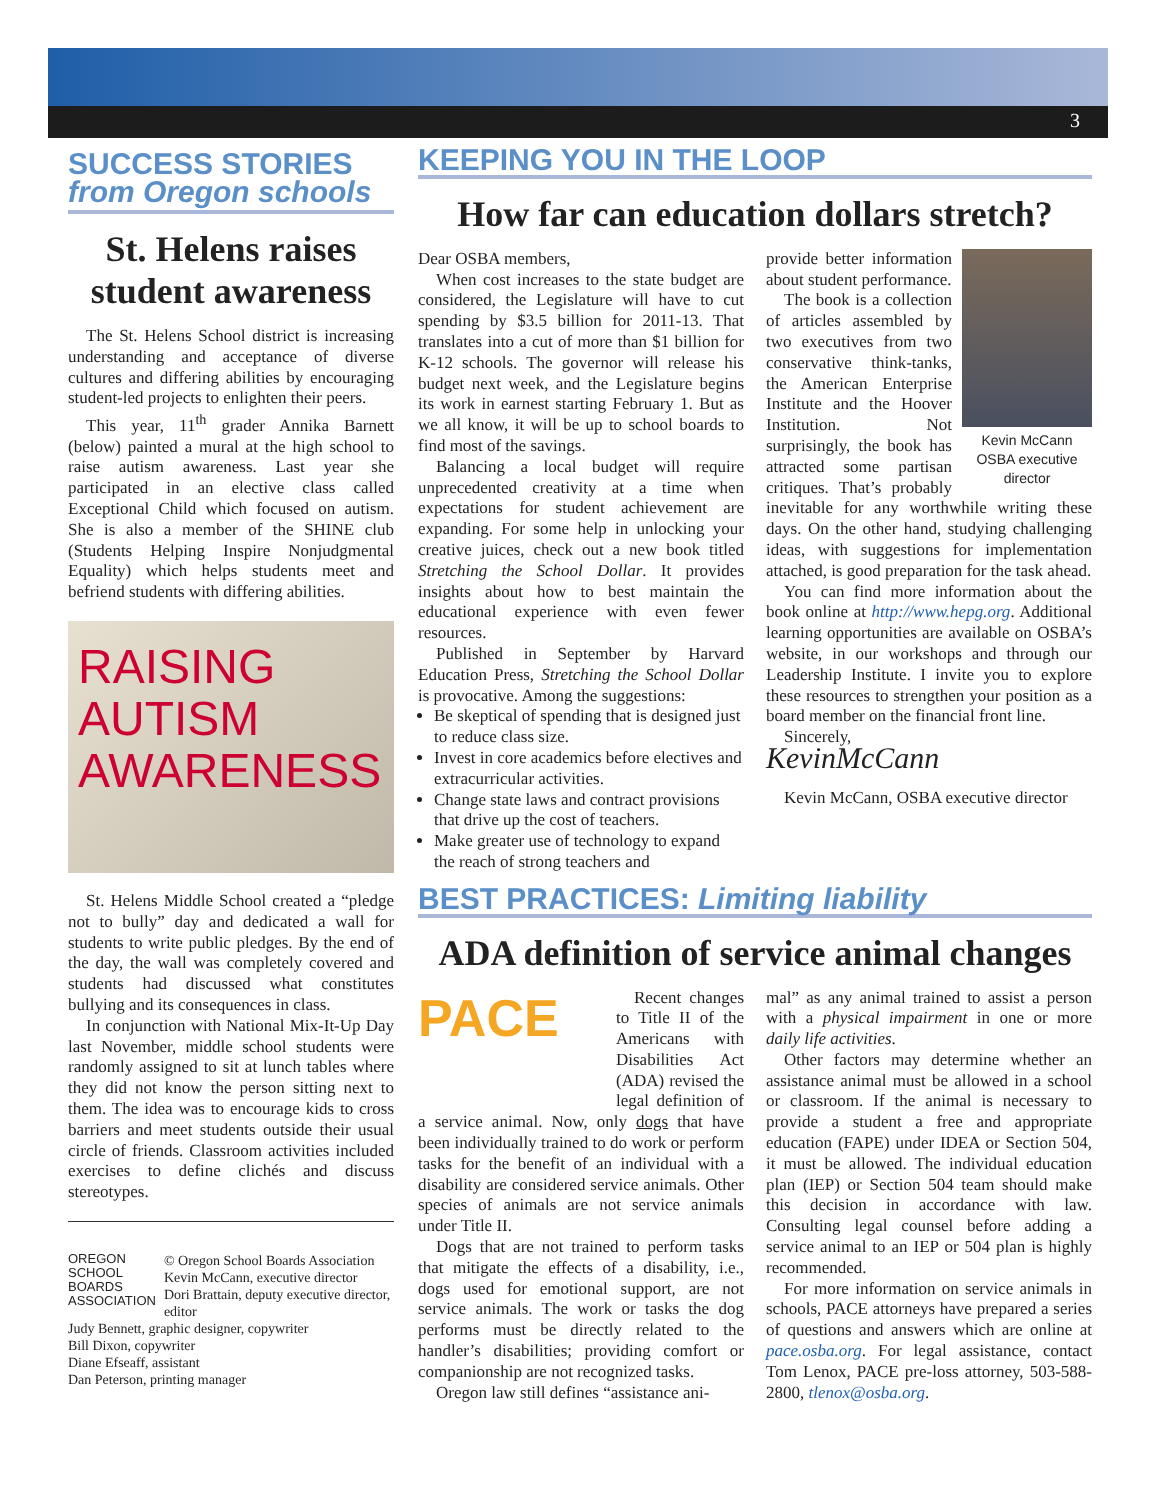3
SUCCESS STORIES
from Oregon schools
St. Helens raises student awareness
The St. Helens School district is increasing understanding and acceptance of diverse cultures and differing abilities by encouraging student-led projects to enlighten their peers.
This year, 11<sup>th</sup> grader Annika Barnett (below) painted a mural at the high school to raise autism awareness. Last year she participated in an elective class called Exceptional Child which focused on autism. She is also a member of the SHINE club (Students Helping Inspire Nonjudgmental Equality) which helps students meet and befriend students with differing abilities.
RAISING
AUTISM
AWARENESS
St. Helens Middle School created a “pledge not to bully” day and dedicated a wall for students to write public pledges. By the end of the day, the wall was completely covered and students had discussed what constitutes bullying and its consequences in class.
In conjunction with National Mix-It-Up Day last November, middle school students were randomly assigned to sit at lunch tables where they did not know the person sitting next to them. The idea was to encourage kids to cross barriers and meet students outside their usual circle of friends. Classroom activities included exercises to define clichés and discuss stereotypes.
OREGON
SCHOOL
BOARDS
ASSOCIATION
© Oregon School Boards Association
Kevin McCann, executive director
Dori Brattain, deputy executive director, editor
Judy Bennett, graphic designer, copywriter
Bill Dixon, copywriter
Diane Efseaff, assistant
Dan Peterson, printing manager
KEEPING YOU IN THE LOOP
How far can education dollars stretch?
Dear OSBA members,
When cost increases to the state budget are considered, the Legislature will have to cut spending by $3.5 billion for 2011-13. That translates into a cut of more than $1 billion for K-12 schools. The governor will release his budget next week, and the Legislature begins its work in earnest starting February 1. But as we all know, it will be up to school boards to find most of the savings.
Balancing a local budget will require unprecedented creativity at a time when expectations for student achievement are expanding. For some help in unlocking your creative juices, check out a new book titled Stretching the School Dollar. It provides insights about how to best maintain the educational experience with even fewer resources.
Published in September by Harvard Education Press, Stretching the School Dollar is provocative. Among the suggestions:
Be skeptical of spending that is designed just to reduce class size.
Invest in core academics before electives and extracurricular activities.
Change state laws and contract provisions that drive up the cost of teachers.
Make greater use of technology to expand the reach of strong teachers and
Kevin McCann
OSBA executive director
provide better information about student performance.
The book is a collection of articles assembled by two executives from two conservative think-tanks, the American Enterprise Institute and the Hoover Institution. Not surprisingly, the book has attracted some partisan critiques. That’s probably inevitable for any worthwhile writing these days. On the other hand, studying challenging ideas, with suggestions for implementation attached, is good preparation for the task ahead.
You can find more information about the book online at http://www.hepg.org. Additional learning opportunities are available on OSBA’s website, in our workshops and through our Leadership Institute. I invite you to explore these resources to strengthen your position as a board member on the financial front line.
Sincerely,
KevinMcCann
Kevin McCann, OSBA executive director
BEST PRACTICES: Limiting liability
ADA definition of service animal changes
PACE
Recent changes to Title II of the Americans with Disabilities Act (ADA) revised the legal definition of a service animal. Now, only dogs that have been individually trained to do work or perform tasks for the benefit of an individual with a disability are considered service animals. Other species of animals are not service animals under Title II.
Dogs that are not trained to perform tasks that mitigate the effects of a disability, i.e., dogs used for emotional support, are not service animals. The work or tasks the dog performs must be directly related to the handler’s disabilities; providing comfort or companionship are not recognized tasks.
Oregon law still defines “assistance ani-
mal” as any animal trained to assist a person with a physical impairment in one or more daily life activities.
Other factors may determine whether an assistance animal must be allowed in a school or classroom. If the animal is necessary to provide a student a free and appropriate education (FAPE) under IDEA or Section 504, it must be allowed. The individual education plan (IEP) or Section 504 team should make this decision in accordance with law. Consulting legal counsel before adding a service animal to an IEP or 504 plan is highly recommended.
For more information on service animals in schools, PACE attorneys have prepared a series of questions and answers which are online at pace.osba.org. For legal assistance, contact Tom Lenox, PACE pre-loss attorney, 503-588-2800, tlenox@osba.org.